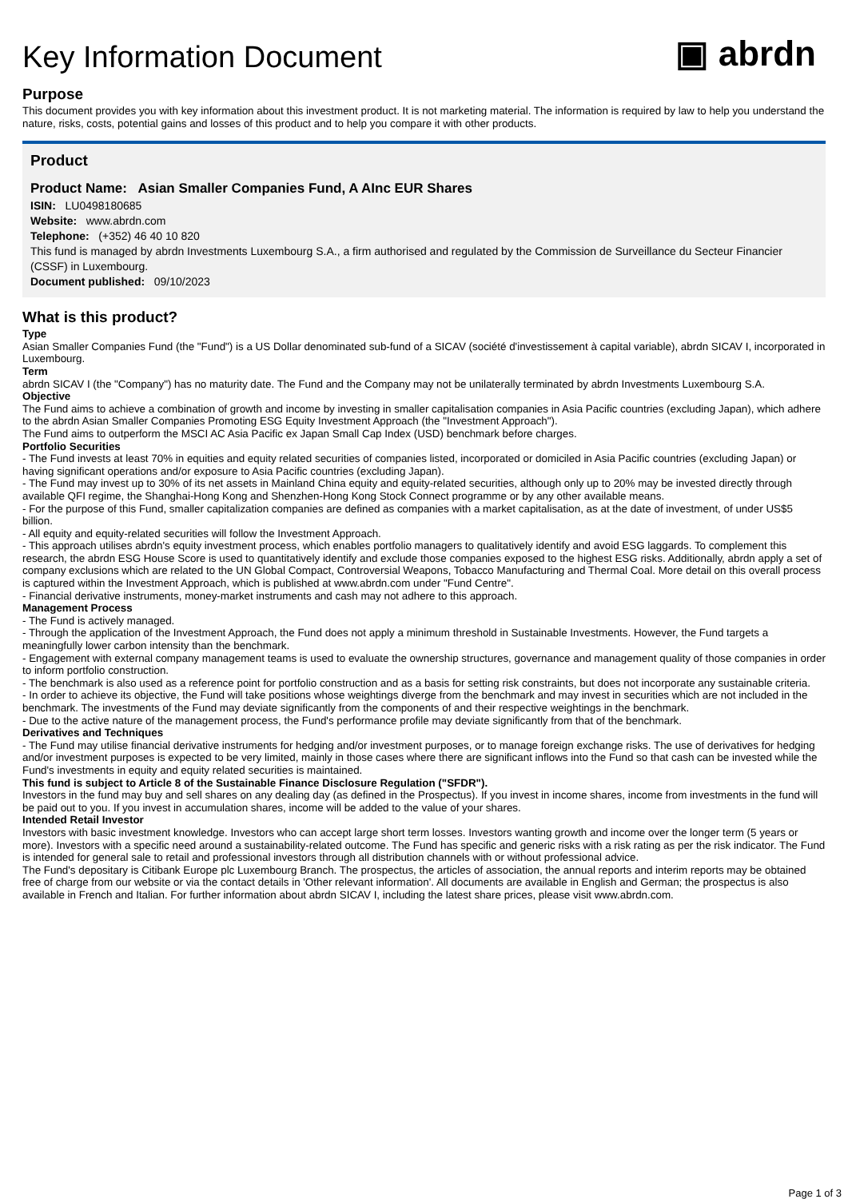Key Information Document
▣ abrdn
Purpose
This document provides you with key information about this investment product. It is not marketing material. The information is required by law to help you understand the nature, risks, costs, potential gains and losses of this product and to help you compare it with other products.
Product
Product Name: Asian Smaller Companies Fund, A AInc EUR Shares
ISIN: LU0498180685
Website: www.abrdn.com
Telephone: (+352) 46 40 10 820
This fund is managed by abrdn Investments Luxembourg S.A., a firm authorised and regulated by the Commission de Surveillance du Secteur Financier (CSSF) in Luxembourg.
Document published: 09/10/2023
What is this product?
Type
Asian Smaller Companies Fund (the "Fund") is a US Dollar denominated sub-fund of a SICAV (société d'investissement à capital variable), abrdn SICAV I, incorporated in Luxembourg.
Term
abrdn SICAV I (the "Company") has no maturity date. The Fund and the Company may not be unilaterally terminated by abrdn Investments Luxembourg S.A.
Objective
The Fund aims to achieve a combination of growth and income by investing in smaller capitalisation companies in Asia Pacific countries (excluding Japan), which adhere to the abrdn Asian Smaller Companies Promoting ESG Equity Investment Approach (the "Investment Approach").
The Fund aims to outperform the MSCI AC Asia Pacific ex Japan Small Cap Index (USD) benchmark before charges.
Portfolio Securities
- The Fund invests at least 70% in equities and equity related securities of companies listed, incorporated or domiciled in Asia Pacific countries (excluding Japan) or having significant operations and/or exposure to Asia Pacific countries (excluding Japan).
- The Fund may invest up to 30% of its net assets in Mainland China equity and equity-related securities, although only up to 20% may be invested directly through available QFI regime, the Shanghai-Hong Kong and Shenzhen-Hong Kong Stock Connect programme or by any other available means.
- For the purpose of this Fund, smaller capitalization companies are defined as companies with a market capitalisation, as at the date of investment, of under US$5 billion.
- All equity and equity-related securities will follow the Investment Approach.
- This approach utilises abrdn's equity investment process, which enables portfolio managers to qualitatively identify and avoid ESG laggards. To complement this research, the abrdn ESG House Score is used to quantitatively identify and exclude those companies exposed to the highest ESG risks. Additionally, abrdn apply a set of company exclusions which are related to the UN Global Compact, Controversial Weapons, Tobacco Manufacturing and Thermal Coal. More detail on this overall process is captured within the Investment Approach, which is published at www.abrdn.com under "Fund Centre".
- Financial derivative instruments, money-market instruments and cash may not adhere to this approach.
Management Process
- The Fund is actively managed.
- Through the application of the Investment Approach, the Fund does not apply a minimum threshold in Sustainable Investments. However, the Fund targets a meaningfully lower carbon intensity than the benchmark.
- Engagement with external company management teams is used to evaluate the ownership structures, governance and management quality of those companies in order to inform portfolio construction.
- The benchmark is also used as a reference point for portfolio construction and as a basis for setting risk constraints, but does not incorporate any sustainable criteria.
- In order to achieve its objective, the Fund will take positions whose weightings diverge from the benchmark and may invest in securities which are not included in the benchmark. The investments of the Fund may deviate significantly from the components of and their respective weightings in the benchmark.
- Due to the active nature of the management process, the Fund's performance profile may deviate significantly from that of the benchmark.
Derivatives and Techniques
- The Fund may utilise financial derivative instruments for hedging and/or investment purposes, or to manage foreign exchange risks. The use of derivatives for hedging and/or investment purposes is expected to be very limited, mainly in those cases where there are significant inflows into the Fund so that cash can be invested while the Fund's investments in equity and equity related securities is maintained.
This fund is subject to Article 8 of the Sustainable Finance Disclosure Regulation ("SFDR").
Investors in the fund may buy and sell shares on any dealing day (as defined in the Prospectus). If you invest in income shares, income from investments in the fund will be paid out to you. If you invest in accumulation shares, income will be added to the value of your shares.
Intended Retail Investor
Investors with basic investment knowledge. Investors who can accept large short term losses. Investors wanting growth and income over the longer term (5 years or more). Investors with a specific need around a sustainability-related outcome. The Fund has specific and generic risks with a risk rating as per the risk indicator. The Fund is intended for general sale to retail and professional investors through all distribution channels with or without professional advice.
The Fund's depositary is Citibank Europe plc Luxembourg Branch. The prospectus, the articles of association, the annual reports and interim reports may be obtained free of charge from our website or via the contact details in 'Other relevant information'. All documents are available in English and German; the prospectus is also available in French and Italian. For further information about abrdn SICAV I, including the latest share prices, please visit www.abrdn.com.
Page 1 of 3